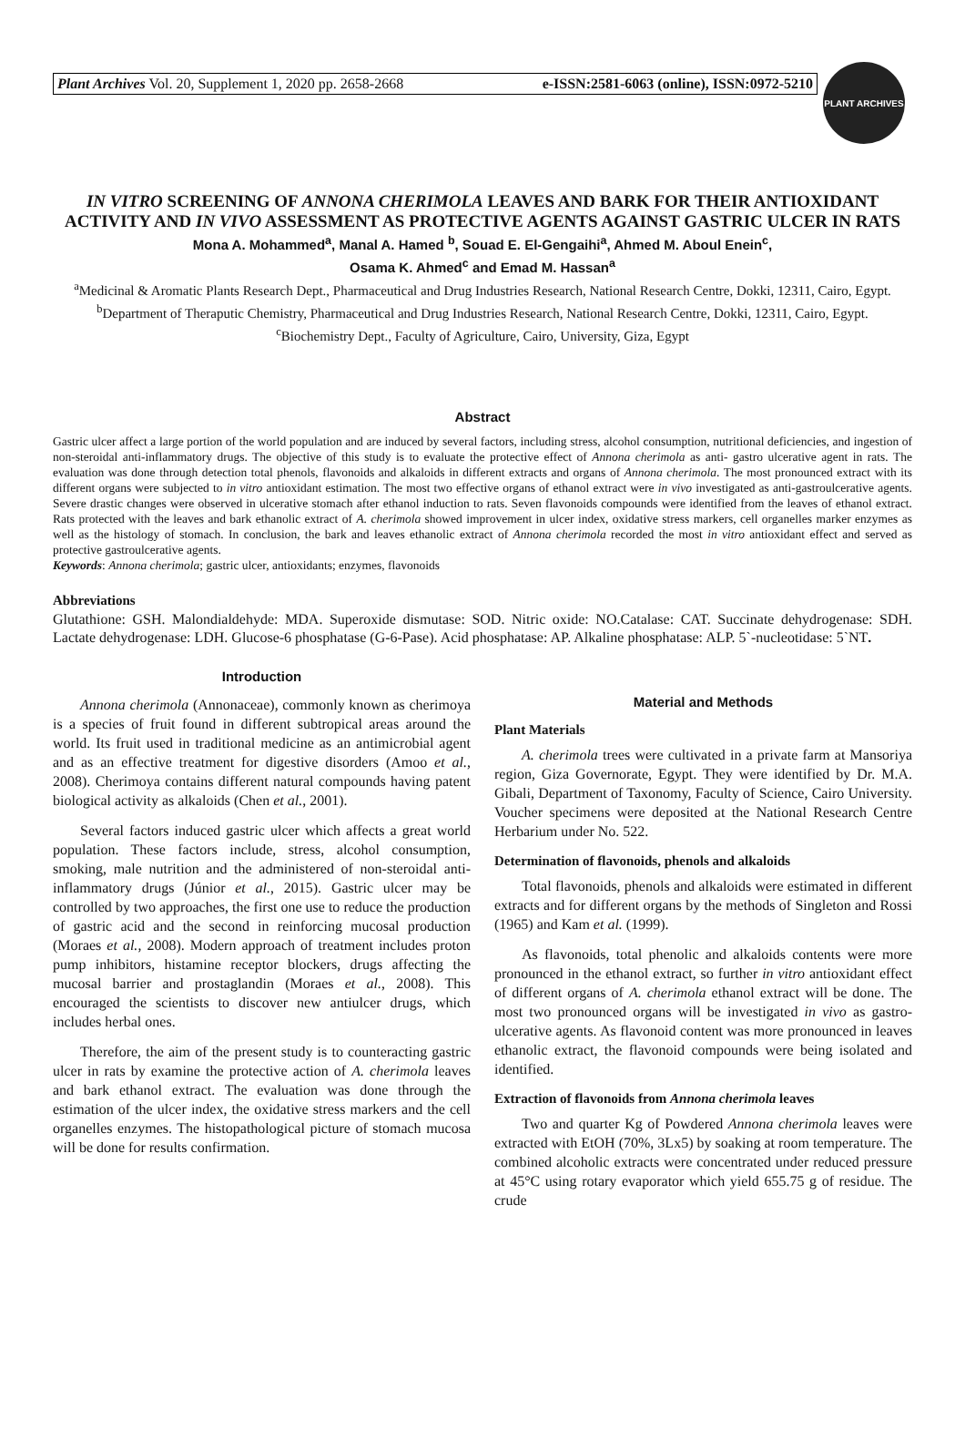Plant Archives Vol. 20, Supplement 1, 2020 pp. 2658-2668 e-ISSN:2581-6063 (online), ISSN:0972-5210
PLANT ARCHIVES
IN VITRO SCREENING OF ANNONA CHERIMOLA LEAVES AND BARK FOR THEIR ANTIOXIDANT ACTIVITY AND IN VIVO ASSESSMENT AS PROTECTIVE AGENTS AGAINST GASTRIC ULCER IN RATS
Mona A. Mohammed<sup>a</sup>, Manal A. Hamed <sup>b</sup>, Souad E. El-Gengaihi<sup>a</sup>, Ahmed M. Aboul Enein<sup>c</sup>,
Osama K. Ahmed<sup>c</sup> and Emad M. Hassan<sup>a</sup>
<sup>a</sup> Medicinal & Aromatic Plants Research Dept., Pharmaceutical and Drug Industries Research, National Research Centre, Dokki, 12311, Cairo, Egypt.
<sup>b</sup> Department of Theraputic Chemistry, Pharmaceutical and Drug Industries Research, National Research Centre, Dokki, 12311, Cairo, Egypt.
<sup>c</sup> Biochemistry Dept., Faculty of Agriculture, Cairo, University, Giza, Egypt
Abstract
Gastric ulcer affect a large portion of the world population and are induced by several factors, including stress, alcohol consumption, nutritional deficiencies, and ingestion of non-steroidal anti-inflammatory drugs. The objective of this study is to evaluate the protective effect of Annona cherimola as anti- gastro ulcerative agent in rats. The evaluation was done through detection total phenols, flavonoids and alkaloids in different extracts and organs of Annona cherimola. The most pronounced extract with its different organs were subjected to in vitro antioxidant estimation. The most two effective organs of ethanol extract were in vivo investigated as anti-gastroulcerative agents. Severe drastic changes were observed in ulcerative stomach after ethanol induction to rats. Seven flavonoids compounds were identified from the leaves of ethanol extract. Rats protected with the leaves and bark ethanolic extract of A. cherimola showed improvement in ulcer index, oxidative stress markers, cell organelles marker enzymes as well as the histology of stomach. In conclusion, the bark and leaves ethanolic extract of Annona cherimola recorded the most in vitro antioxidant effect and served as protective gastroulcerative agents.
Keywords: Annona cherimola; gastric ulcer, antioxidants; enzymes, flavonoids
Abbreviations
Glutathione: GSH. Malondialdehyde: MDA. Superoxide dismutase: SOD. Nitric oxide: NO.Catalase: CAT. Succinate dehydrogenase: SDH. Lactate dehydrogenase: LDH. Glucose-6 phosphatase (G-6-Pase). Acid phosphatase: AP. Alkaline phosphatase: ALP. 5`-nucleotidase: 5`NT.
Introduction
Annona cherimola (Annonaceae), commonly known as cherimoya is a species of fruit found in different subtropical areas around the world. Its fruit used in traditional medicine as an antimicrobial agent and as an effective treatment for digestive disorders (Amoo et al., 2008). Cherimoya contains different natural compounds having patent biological activity as alkaloids (Chen et al., 2001).
Several factors induced gastric ulcer which affects a great world population. These factors include, stress, alcohol consumption, smoking, male nutrition and the administered of non-steroidal anti-inflammatory drugs (Júnior et al., 2015). Gastric ulcer may be controlled by two approaches, the first one use to reduce the production of gastric acid and the second in reinforcing mucosal production (Moraes et al., 2008). Modern approach of treatment includes proton pump inhibitors, histamine receptor blockers, drugs affecting the mucosal barrier and prostaglandin (Moraes et al., 2008). This encouraged the scientists to discover new antiulcer drugs, which includes herbal ones.
Therefore, the aim of the present study is to counteracting gastric ulcer in rats by examine the protective action of A. cherimola leaves and bark ethanol extract. The evaluation was done through the estimation of the ulcer index, the oxidative stress markers and the cell organelles enzymes. The histopathological picture of stomach mucosa will be done for results confirmation.
Material and Methods
Plant Materials
A. cherimola trees were cultivated in a private farm at Mansoriya region, Giza Governorate, Egypt. They were identified by Dr. M.A. Gibali, Department of Taxonomy, Faculty of Science, Cairo University. Voucher specimens were deposited at the National Research Centre Herbarium under No. 522.
Determination of flavonoids, phenols and alkaloids
Total flavonoids, phenols and alkaloids were estimated in different extracts and for different organs by the methods of Singleton and Rossi (1965) and Kam et al. (1999).
As flavonoids, total phenolic and alkaloids contents were more pronounced in the ethanol extract, so further in vitro antioxidant effect of different organs of A. cherimola ethanol extract will be done. The most two pronounced organs will be investigated in vivo as gastro-ulcerative agents. As flavonoid content was more pronounced in leaves ethanolic extract, the flavonoid compounds were being isolated and identified.
Extraction of flavonoids from Annona cherimola leaves
Two and quarter Kg of Powdered Annona cherimola leaves were extracted with EtOH (70%, 3Lx5) by soaking at room temperature. The combined alcoholic extracts were concentrated under reduced pressure at 45°C using rotary evaporator which yield 655.75 g of residue. The crude